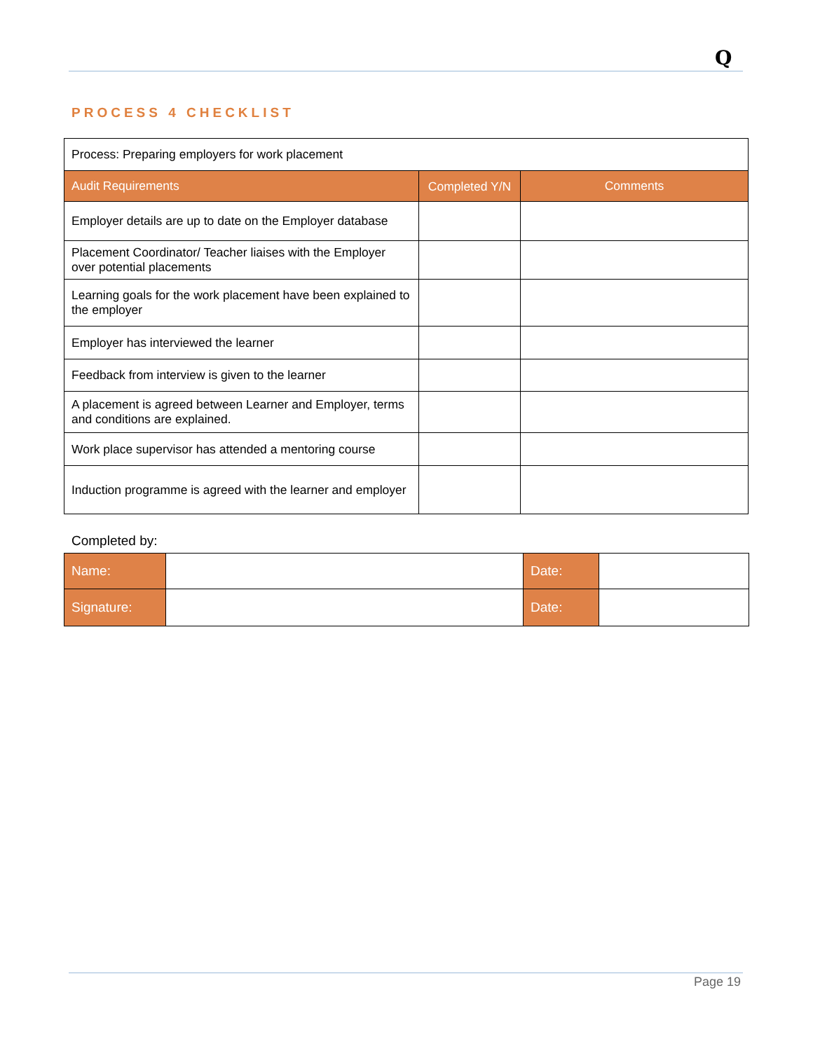Q
PROCESS 4 CHECKLIST
| Process: Preparing employers for work placement | | |
| Audit Requirements | Completed Y/N | Comments |
| Employer details are up to date on the Employer database | | |
| Placement Coordinator/ Teacher liaises with the Employer over potential placements | | |
| Learning goals for the work placement have been explained to the employer | | |
| Employer has interviewed the learner | | |
| Feedback from interview is given to the learner | | |
| A placement is agreed between Learner and Employer, terms and conditions are explained. | | |
| Work place supervisor has attended a mentoring course | | |
| Induction programme is agreed with the learner and employer | | |
Completed by:
| Name: | | Date: | |
| Signature: | | Date: | |
Page 19